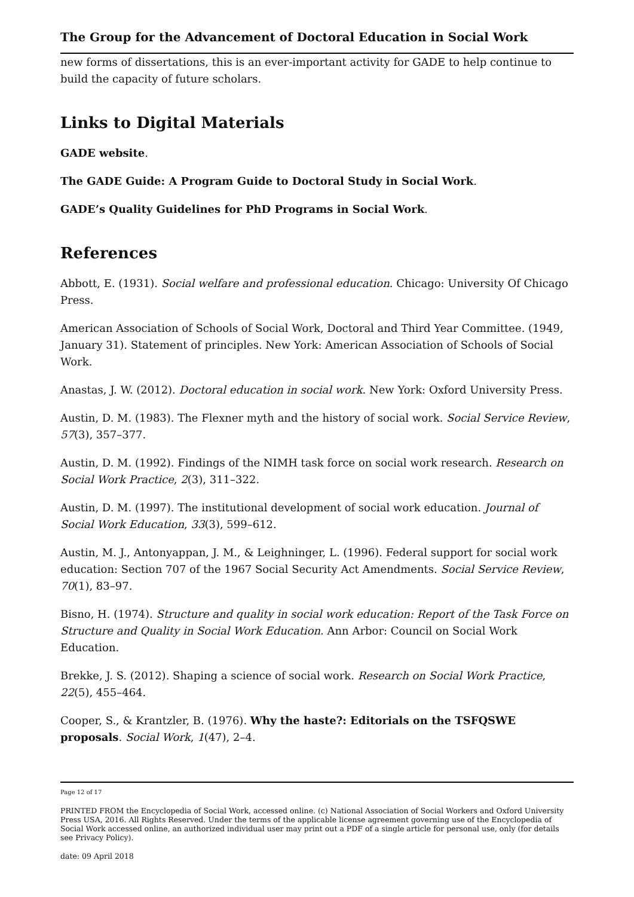The Group for the Advancement of Doctoral Education in Social Work
new forms of dissertations, this is an ever-important activity for GADE to help continue to build the capacity of future scholars.
Links to Digital Materials
GADE website.
The GADE Guide: A Program Guide to Doctoral Study in Social Work.
GADE’s Quality Guidelines for PhD Programs in Social Work.
References
Abbott, E. (1931). Social welfare and professional education. Chicago: University Of Chicago Press.
American Association of Schools of Social Work, Doctoral and Third Year Committee. (1949, January 31). Statement of principles. New York: American Association of Schools of Social Work.
Anastas, J. W. (2012). Doctoral education in social work. New York: Oxford University Press.
Austin, D. M. (1983). The Flexner myth and the history of social work. Social Service Review, 57(3), 357–377.
Austin, D. M. (1992). Findings of the NIMH task force on social work research. Research on Social Work Practice, 2(3), 311–322.
Austin, D. M. (1997). The institutional development of social work education. Journal of Social Work Education, 33(3), 599–612.
Austin, M. J., Antonyappan, J. M., & Leighninger, L. (1996). Federal support for social work education: Section 707 of the 1967 Social Security Act Amendments. Social Service Review, 70(1), 83–97.
Bisno, H. (1974). Structure and quality in social work education: Report of the Task Force on Structure and Quality in Social Work Education. Ann Arbor: Council on Social Work Education.
Brekke, J. S. (2012). Shaping a science of social work. Research on Social Work Practice, 22(5), 455–464.
Cooper, S., & Krantzler, B. (1976). Why the haste?: Editorials on the TSFQSWE proposals. Social Work, 1(47), 2–4.
Page 12 of 17
PRINTED FROM the Encyclopedia of Social Work, accessed online. (c) National Association of Social Workers and Oxford University Press USA, 2016. All Rights Reserved. Under the terms of the applicable license agreement governing use of the Encyclopedia of Social Work accessed online, an authorized individual user may print out a PDF of a single article for personal use, only (for details see Privacy Policy).
date: 09 April 2018